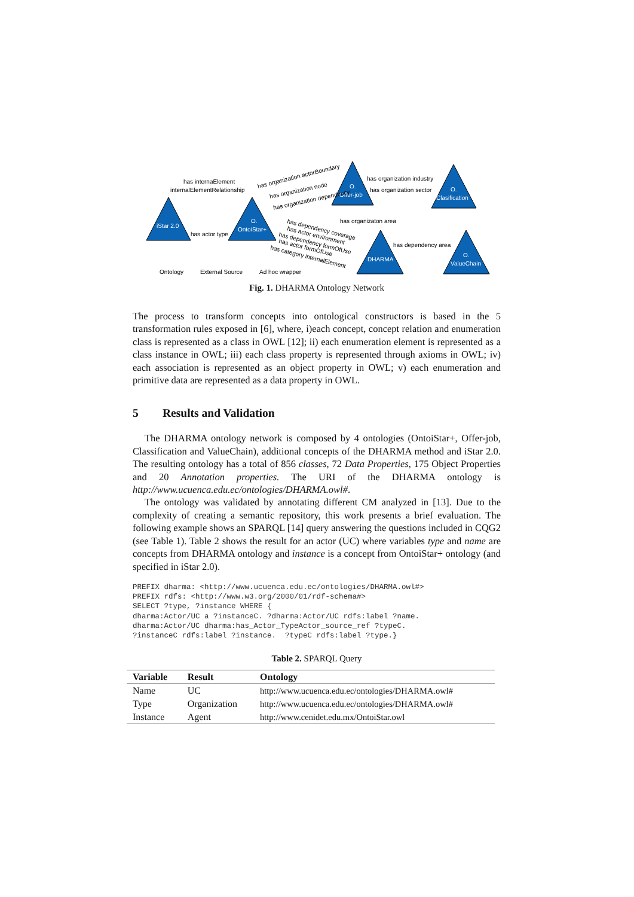iStar 2.0
O.
OntoiStar+
O.
Offer-job
O.
Clasification
DHARMA
O.
ValueChain
has internaElement
internalElementRelationship
has actor type
has organization industry
has organization sector
has organizaton area
has dependency area
has organization actorBoundary
has organization node
has organization dependency
has dependency coverage
has actor environment
has dependency formOfUse
has actor formOfUse
has category internalElement
Ontology
External Source
Ad hoc wrapper
Fig. 1. DHARMA Ontology Network
The process to transform concepts into ontological constructors is based in the 5 transformation rules exposed in [6], where, i)each concept, concept relation and enumeration class is represented as a class in OWL [12]; ii) each enumeration element is represented as a class instance in OWL; iii) each class property is represented through axioms in OWL; iv) each association is represented as an object property in OWL; v) each enumeration and primitive data are represented as a data property in OWL.
5 Results and Validation
The DHARMA ontology network is composed by 4 ontologies (OntoiStar+, Offer-job, Classification and ValueChain), additional concepts of the DHARMA method and iStar 2.0. The resulting ontology has a total of 856 classes, 72 Data Properties, 175 Object Properties and 20 Annotation properties. The URI of the DHARMA ontology is http://www.ucuenca.edu.ec/ontologies/DHARMA.owl#.
The ontology was validated by annotating different CM analyzed in [13]. Due to the complexity of creating a semantic repository, this work presents a brief evaluation. The following example shows an SPARQL [14] query answering the questions included in CQG2 (see Table 1). Table 2 shows the result for an actor (UC) where variables type and name are concepts from DHARMA ontology and instance is a concept from OntoiStar+ ontology (and specified in iStar 2.0).
PREFIX dharma: <http://www.ucuenca.edu.ec/ontologies/DHARMA.owl#>
PREFIX rdfs: <http://www.w3.org/2000/01/rdf-schema#>
SELECT ?type, ?instance WHERE {
dharma:Actor/UC a ?instanceC. ?dharma:Actor/UC rdfs:label ?name.
dharma:Actor/UC dharma:has_Actor_TypeActor_source_ref ?typeC.
?instanceC rdfs:label ?instance.  ?typeC rdfs:label ?type.}
Table 2. SPARQL Query
| Variable | Result | Ontology |
| --- | --- | --- |
| Name | UC | http://www.ucuenca.edu.ec/ontologies/DHARMA.owl# |
| Type | Organization | http://www.ucuenca.edu.ec/ontologies/DHARMA.owl# |
| Instance | Agent | http://www.cenidet.edu.mx/OntoiStar.owl |